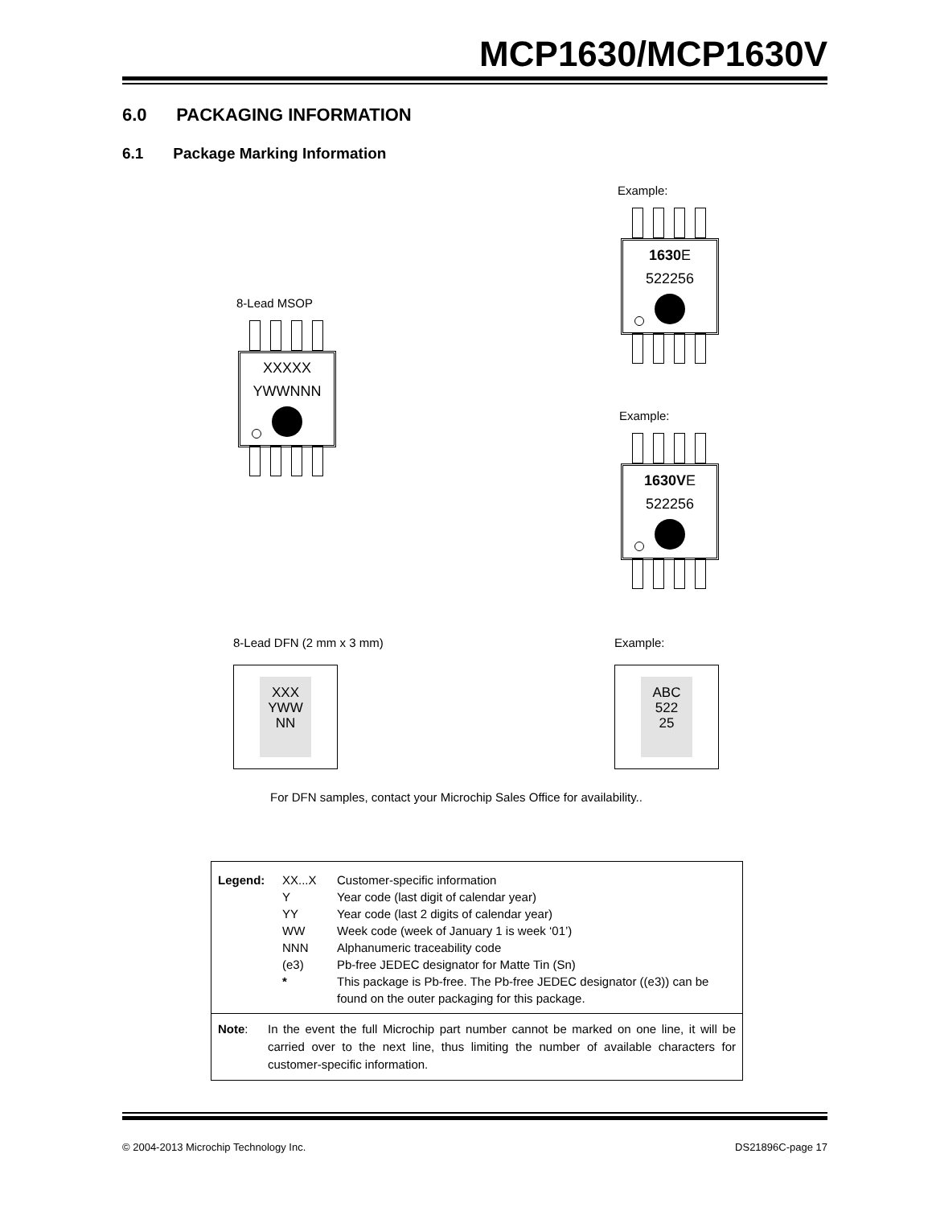MCP1630/MCP1630V
6.0 PACKAGING INFORMATION
6.1 Package Marking Information
Example:
1630 E
522256
8-Lead MSOP
XXXXX
YWWNNN
Example:
1630VE
522256
8-Lead DFN (2 mm x 3 mm) Example:
XXX
YWW
NN
ABC
522
25
For DFN samples, contact your Microchip Sales Office for availability..
Legend: XX...X Customer-specific information Y Year code (last digit of calendar year) YY Year code (last 2 digits of calendar year) WW Week code (week of January 1 is week ‘01’) NNN Alphanumeric traceability code (e3) Pb-free JEDEC designator for Matte Tin (Sn) * This package is Pb-free. The Pb-free JEDEC designator ((e3)) can be found on the outer packaging for this package.
Note: In the event the full Microchip part number cannot be marked on one line, it will be carried over to the next line, thus limiting the number of available characters for customer-specific information.
© 2004-2013 Microchip Technology Inc.
DS21896C-page 17